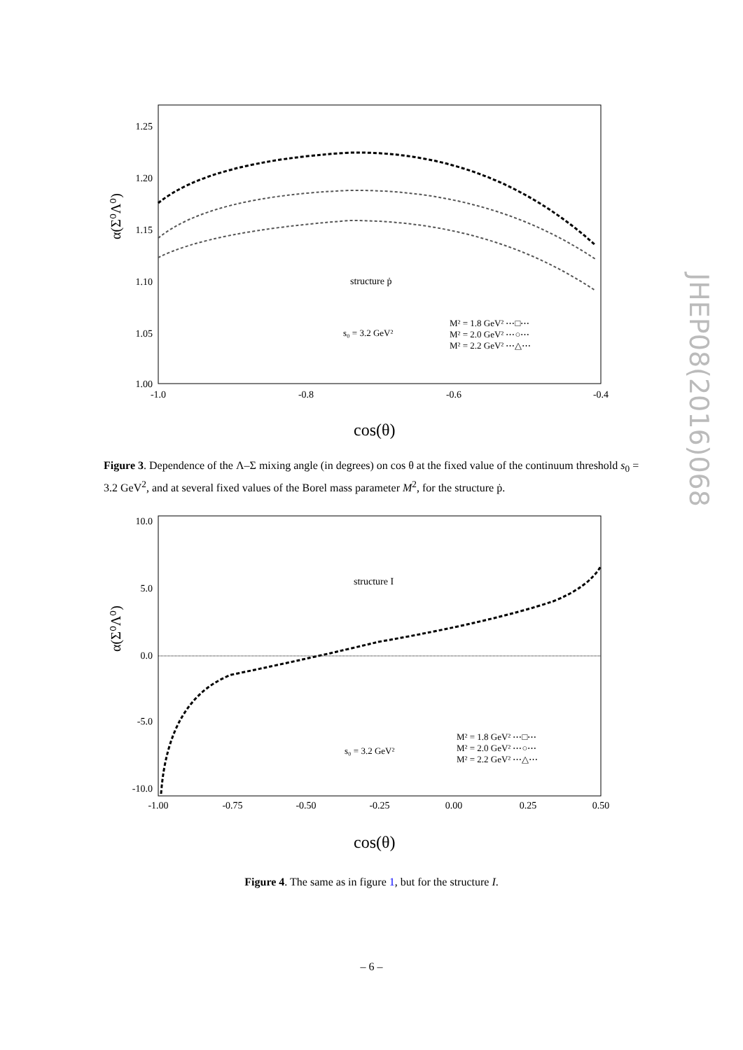JHEP08(2016)068
1.25
1.20
1.15
1.10
1.05
1.00
-1.0
-0.8
-0.6
-0.4
structure ṗ
s₀ = 3.2 GeV²
M² = 1.8 GeV² ⋯□⋯
M² = 2.0 GeV² ⋯○⋯
M² = 2.2 GeV² ⋯△⋯
α(Σ⁰Λ⁰)
cos(θ)
Figure 3. Dependence of the Λ–Σ mixing angle (in degrees) on cos θ at the fixed value of the continuum threshold s<sub>0</sub> = 3.2 GeV<sup>2</sup>, and at several fixed values of the Borel mass parameter M<sup>2</sup>, for the structure ṗ.
10.0
5.0
0.0
-5.0
-10.0
-1.00
-0.75
-0.50
-0.25
0.00
0.25
0.50
structure I
s₀ = 3.2 GeV²
M² = 1.8 GeV² ⋯□⋯
M² = 2.0 GeV² ⋯○⋯
M² = 2.2 GeV² ⋯△⋯
α(Σ⁰Λ⁰)
cos(θ)
Figure 4. The same as in figure 1, but for the structure I.
– 6 –